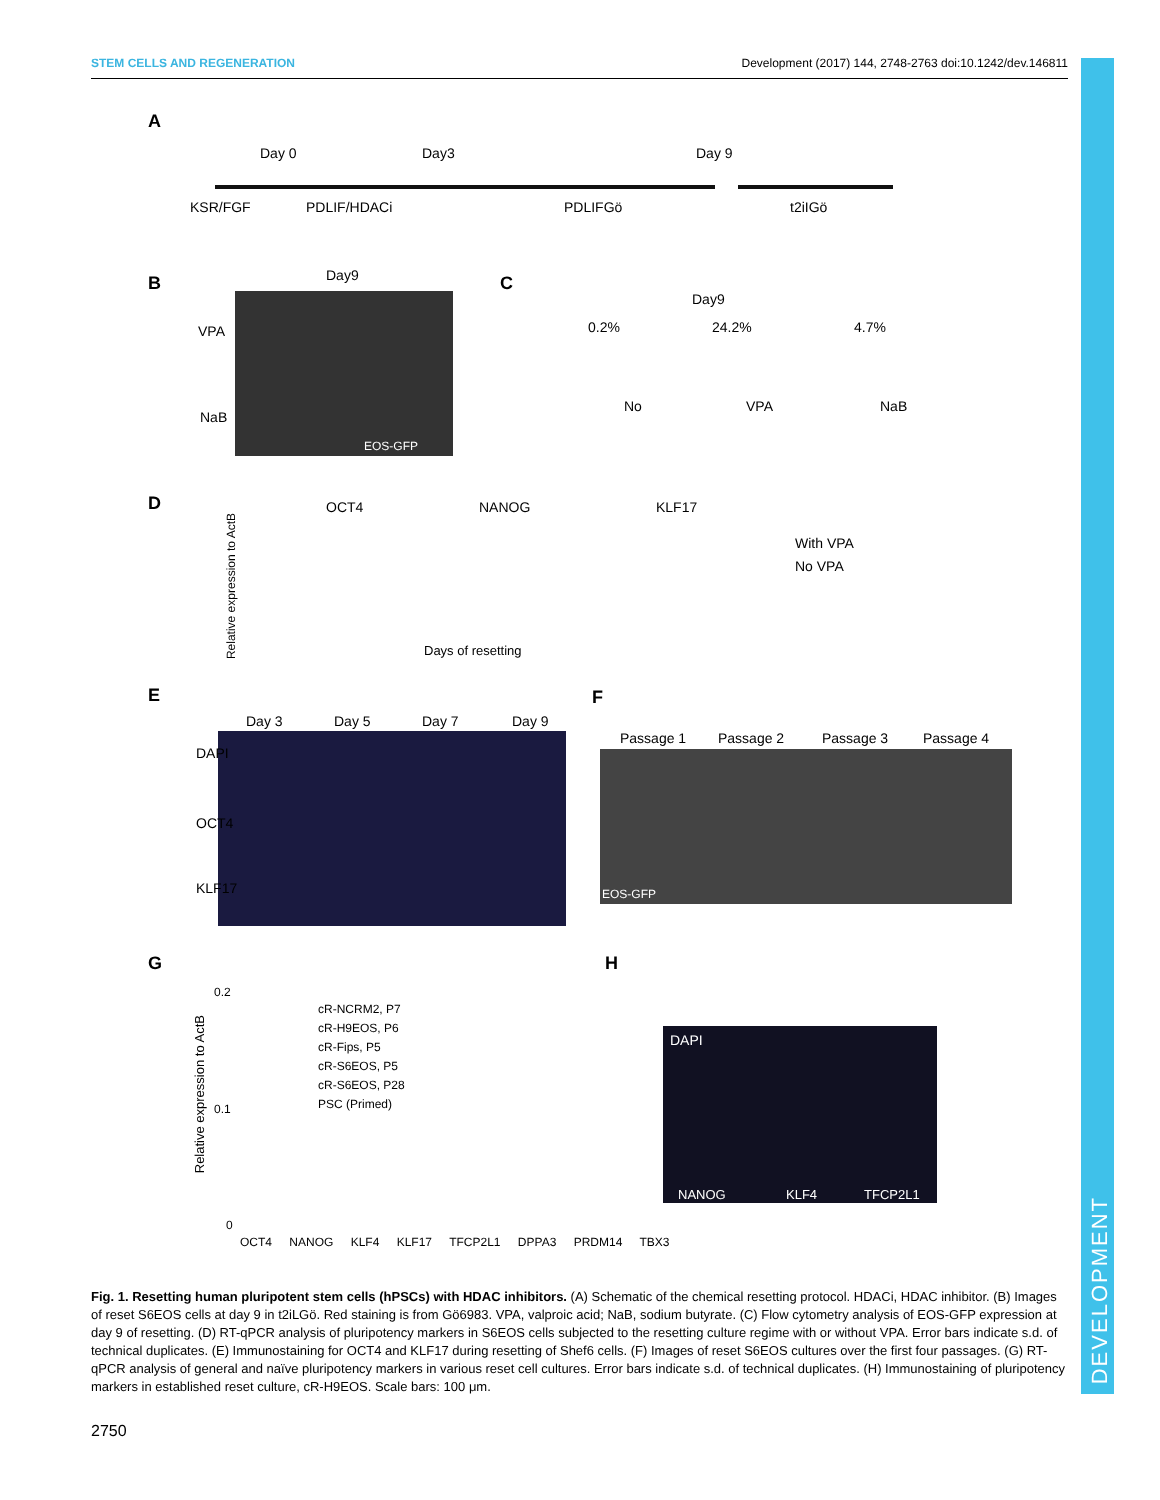STEM CELLS AND REGENERATION Development (2017) 144, 2748-2763 doi:10.1242/dev.146811
DEVELOPMENT
A
Day 0 Day3 Day 9
KSR/FGF PDLIF/HDACi PDLIFGö t2iIGö
B Day9
VPA
NaB
EOS-GFP
C
Day9
0.2% 24.2% 4.7%
No VPA NaB
D OCT4 NANOG KLF17
With VPA
No VPA
Relative expression to ActB
Days of resetting
E
Day 3 Day 5 Day 7 Day 9
DAPI
OCT4
KLF17
F
Passage 1 Passage 2 Passage 3 Passage 4
EOS-GFP
G
0.2
0.1
0
Relative expression to ActB
cR-NCRM2, P7
cR-H9EOS, P6
cR-Fips, P5
cR-S6EOS, P5
cR-S6EOS, P28
PSC (Primed)
OCT4 NANOG KLF4 KLF17 TFCP2L1 DPPA3 PRDM14 TBX3
H
DAPI
NANOG KLF4 TFCP2L1
Fig. 1. Resetting human pluripotent stem cells (hPSCs) with HDAC inhibitors. (A) Schematic of the chemical resetting protocol. HDACi, HDAC inhibitor. (B) Images of reset S6EOS cells at day 9 in t2iLGö. Red staining is from Gö6983. VPA, valproic acid; NaB, sodium butyrate. (C) Flow cytometry analysis of EOS-GFP expression at day 9 of resetting. (D) RT-qPCR analysis of pluripotency markers in S6EOS cells subjected to the resetting culture regime with or without VPA. Error bars indicate s.d. of technical duplicates. (E) Immunostaining for OCT4 and KLF17 during resetting of Shef6 cells. (F) Images of reset S6EOS cultures over the first four passages. (G) RT-qPCR analysis of general and naïve pluripotency markers in various reset cell cultures. Error bars indicate s.d. of technical duplicates. (H) Immunostaining of pluripotency markers in established reset culture, cR-H9EOS. Scale bars: 100 μm.
2750